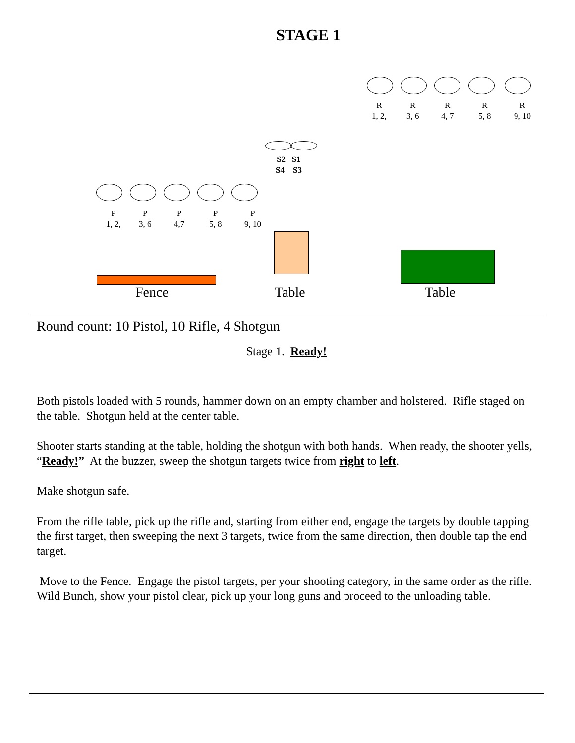STAGE 1
R
1, 2,
R
3, 6
R
4, 7
R
5, 8
R
9, 10
S2 S1
S4 S3
P
1, 2,
P
3, 6
P
4,7
P
5, 8
P
9, 10
Fence Table Table
Round count: 10 Pistol, 10 Rifle, 4 Shotgun
Stage 1. Ready!
Both pistols loaded with 5 rounds, hammer down on an empty chamber and holstered. Rifle staged on the table. Shotgun held at the center table.
Shooter starts standing at the table, holding the shotgun with both hands. When ready, the shooter yells, “Ready!” At the buzzer, sweep the shotgun targets twice from right to left.
Make shotgun safe.
From the rifle table, pick up the rifle and, starting from either end, engage the targets by double tapping the first target, then sweeping the next 3 targets, twice from the same direction, then double tap the end target.
Move to the Fence. Engage the pistol targets, per your shooting category, in the same order as the rifle. Wild Bunch, show your pistol clear, pick up your long guns and proceed to the unloading table.